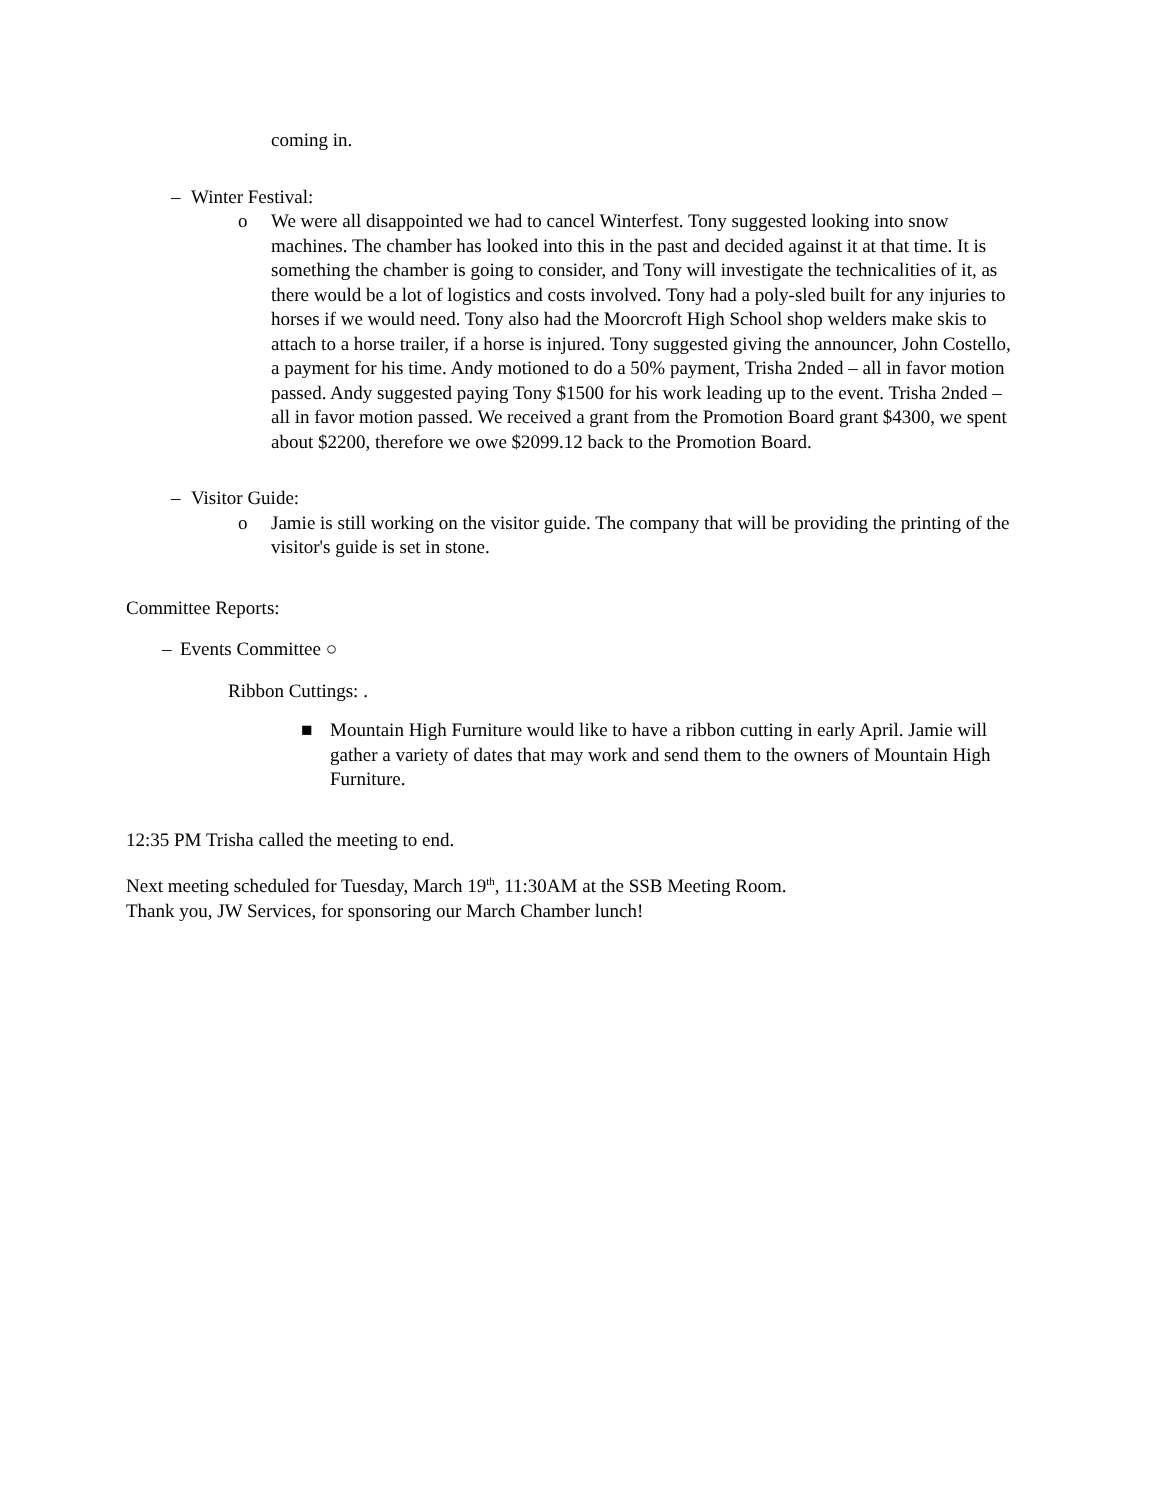coming in.
– Winter Festival:
o We were all disappointed we had to cancel Winterfest. Tony suggested looking into snow machines. The chamber has looked into this in the past and decided against it at that time. It is something the chamber is going to consider, and Tony will investigate the technicalities of it, as there would be a lot of logistics and costs involved. Tony had a poly-sled built for any injuries to horses if we would need. Tony also had the Moorcroft High School shop welders make skis to attach to a horse trailer, if a horse is injured. Tony suggested giving the announcer, John Costello, a payment for his time. Andy motioned to do a 50% payment, Trisha 2nded – all in favor motion passed. Andy suggested paying Tony $1500 for his work leading up to the event. Trisha 2nded – all in favor motion passed. We received a grant from the Promotion Board grant $4300, we spent about $2200, therefore we owe $2099.12 back to the Promotion Board.
– Visitor Guide:
o Jamie is still working on the visitor guide. The company that will be providing the printing of the visitor's guide is set in stone.
Committee Reports:
– Events Committee ○
Ribbon Cuttings: .
■ Mountain High Furniture would like to have a ribbon cutting in early April. Jamie will gather a variety of dates that may work and send them to the owners of Mountain High Furniture.
12:35 PM Trisha called the meeting to end.
Next meeting scheduled for Tuesday, March 19<sup>th</sup>, 11:30AM at the SSB Meeting Room.
Thank you, JW Services, for sponsoring our March Chamber lunch!